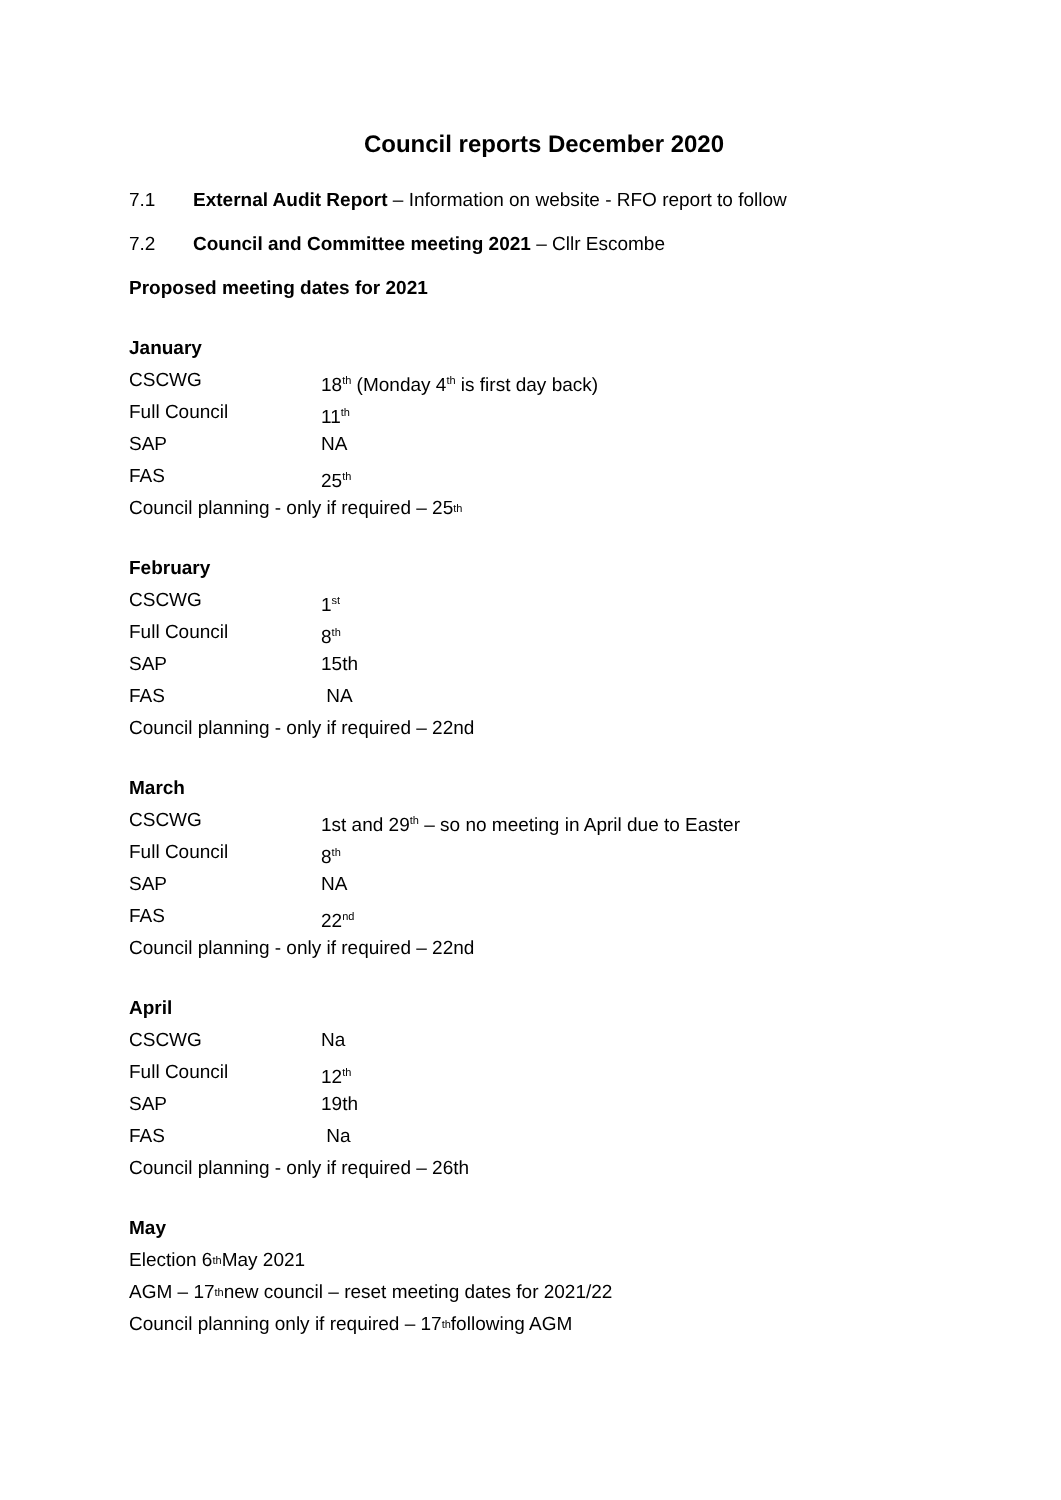Council reports December 2020
7.1 External Audit Report – Information on website - RFO report to follow
7.2 Council and Committee meeting 2021 – Cllr Escombe
Proposed meeting dates for 2021
January
CSCWG 18<sup>th</sup> (Monday 4<sup>th</sup> is first day back)
Full Council 11<sup>th</sup>
SAP NA
FAS 25<sup>th</sup>
Council planning - only if required – 25<sup>th</sup>
February
CSCWG 1<sup>st</sup>
Full Council 8<sup>th</sup>
SAP 15th
FAS NA
Council planning - only if required – 22nd
March
CSCWG 1st and 29<sup>th</sup> – so no meeting in April due to Easter
Full Council 8<sup>th</sup>
SAP NA
FAS 22<sup>nd</sup>
Council planning - only if required – 22nd
April
CSCWG Na
Full Council 12<sup>th</sup>
SAP 19th
FAS Na
Council planning - only if required – 26th
May
Election 6<sup>th</sup> May 2021
AGM – 17<sup>th</sup> new council – reset meeting dates for 2021/22
Council planning only if required – 17<sup>th</sup> following AGM